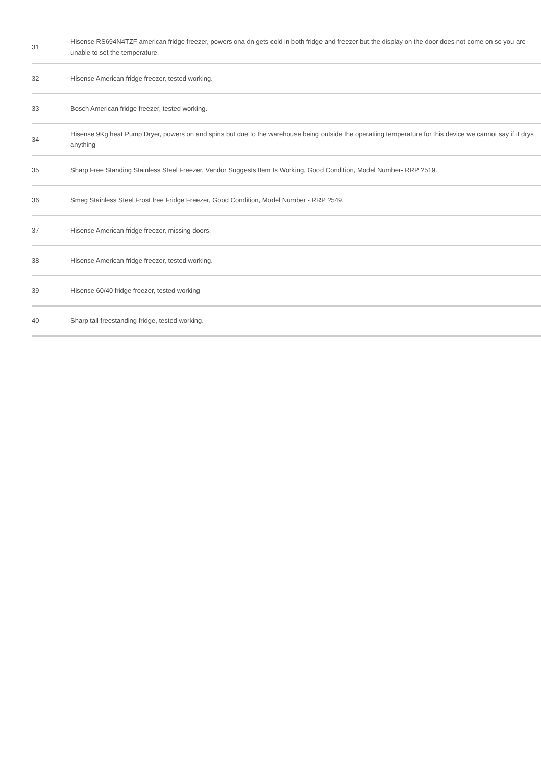| 31 | Hisense RS694N4TZF american fridge freezer, powers ona dn gets cold in both fridge and freezer but the display on the door does not come on so you are unable to set the temperature. |
| 32 | Hisense American fridge freezer, tested working. |
| 33 | Bosch American fridge freezer, tested working. |
| 34 | Hisense 9Kg heat Pump Dryer, powers on and spins but due to the warehouse being outside the operatiing temperature for this device we cannot say if it drys anything |
| 35 | Sharp Free Standing Stainless Steel Freezer, Vendor Suggests Item Is Working, Good Condition, Model Number- RRP ?519. |
| 36 | Smeg Stainless Steel Frost free Fridge Freezer, Good Condition, Model Number - RRP ?549. |
| 37 | Hisense American fridge freezer, missing doors. |
| 38 | Hisense American fridge freezer, tested working. |
| 39 | Hisense 60/40 fridge freezer, tested working |
| 40 | Sharp tall freestanding fridge, tested working. |